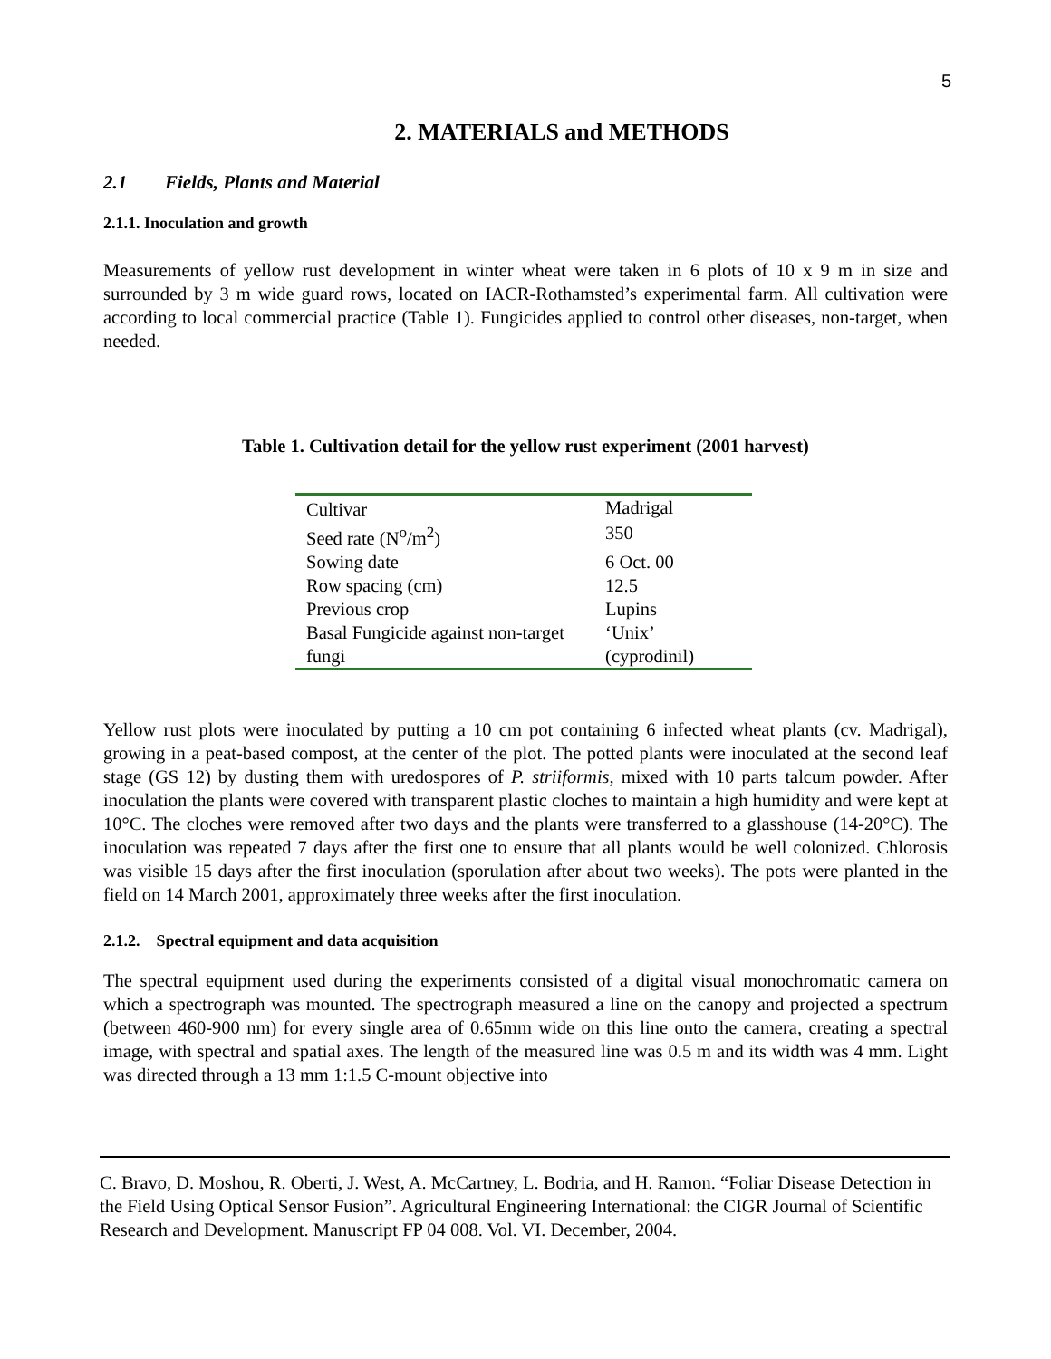5
2. MATERIALS and METHODS
2.1 Fields, Plants and Material
2.1.1. Inoculation and growth
Measurements of yellow rust development in winter wheat were taken in 6 plots of 10 x 9 m in size and surrounded by 3 m wide guard rows, located on IACR-Rothamsted’s experimental farm. All cultivation were according to local commercial practice (Table 1). Fungicides applied to control other diseases, non-target, when needed.
Table 1. Cultivation detail for the yellow rust experiment (2001 harvest)
| Cultivar | Madrigal |
| Seed rate (N<sup>o</sup>/m<sup>2</sup>) | 350 |
| Sowing date | 6 Oct. 00 |
| Row spacing (cm) | 12.5 |
| Previous crop | Lupins |
| Basal Fungicide against non-target fungi | ‘Unix’ (cyprodinil) |
Yellow rust plots were inoculated by putting a 10 cm pot containing 6 infected wheat plants (cv. Madrigal), growing in a peat-based compost, at the center of the plot. The potted plants were inoculated at the second leaf stage (GS 12) by dusting them with uredospores of P. striiformis, mixed with 10 parts talcum powder. After inoculation the plants were covered with transparent plastic cloches to maintain a high humidity and were kept at 10°C. The cloches were removed after two days and the plants were transferred to a glasshouse (14-20°C). The inoculation was repeated 7 days after the first one to ensure that all plants would be well colonized. Chlorosis was visible 15 days after the first inoculation (sporulation after about two weeks). The pots were planted in the field on 14 March 2001, approximately three weeks after the first inoculation.
2.1.2. Spectral equipment and data acquisition
The spectral equipment used during the experiments consisted of a digital visual monochromatic camera on which a spectrograph was mounted. The spectrograph measured a line on the canopy and projected a spectrum (between 460-900 nm) for every single area of 0.65mm wide on this line onto the camera, creating a spectral image, with spectral and spatial axes. The length of the measured line was 0.5 m and its width was 4 mm. Light was directed through a 13 mm 1:1.5 C-mount objective into
C. Bravo, D. Moshou, R. Oberti, J. West, A. McCartney, L. Bodria, and H. Ramon. “Foliar Disease Detection in the Field Using Optical Sensor Fusion”. Agricultural Engineering International: the CIGR Journal of Scientific Research and Development. Manuscript FP 04 008. Vol. VI. December, 2004.